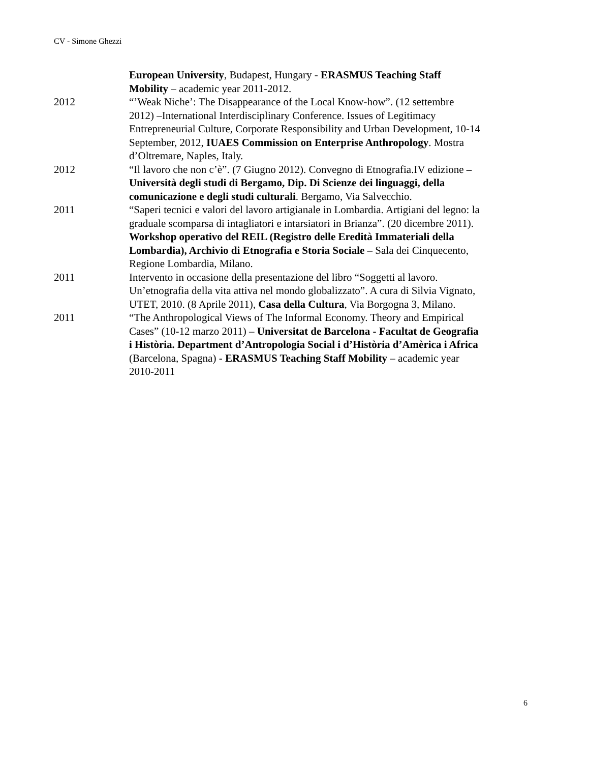CV - Simone Ghezzi
European University, Budapest, Hungary - ERASMUS Teaching Staff Mobility – academic year 2011-2012.
2012 “’Weak Niche’: The Disappearance of the Local Know-how”. (12 settembre 2012) –International Interdisciplinary Conference. Issues of Legitimacy Entrepreneurial Culture, Corporate Responsibility and Urban Development, 10-14 September, 2012, IUAES Commission on Enterprise Anthropology. Mostra d’Oltremare, Naples, Italy.
2012 “Il lavoro che non c’è”. (7 Giugno 2012). Convegno di Etnografia.IV edizione – Università degli studi di Bergamo, Dip. Di Scienze dei linguaggi, della comunicazione e degli studi culturali. Bergamo, Via Salvecchio.
2011 “Saperi tecnici e valori del lavoro artigianale in Lombardia. Artigiani del legno: la graduale scomparsa di intagliatori e intarsiatori in Brianza”. (20 dicembre 2011). Workshop operativo del REIL (Registro delle Eredità Immateriali della Lombardia), Archivio di Etnografia e Storia Sociale – Sala dei Cinquecento, Regione Lombardia, Milano.
2011 Intervento in occasione della presentazione del libro “Soggetti al lavoro. Un’etnografia della vita attiva nel mondo globalizzato”. A cura di Silvia Vignato, UTET, 2010. (8 Aprile 2011), Casa della Cultura, Via Borgogna 3, Milano.
2011 “The Anthropological Views of The Informal Economy. Theory and Empirical Cases” (10-12 marzo 2011) – Universitat de Barcelona - Facultat de Geografia i Història. Department d’Antropologia Social i d’Història d’Amèrica i Africa (Barcelona, Spagna) - ERASMUS Teaching Staff Mobility – academic year 2010-2011
6